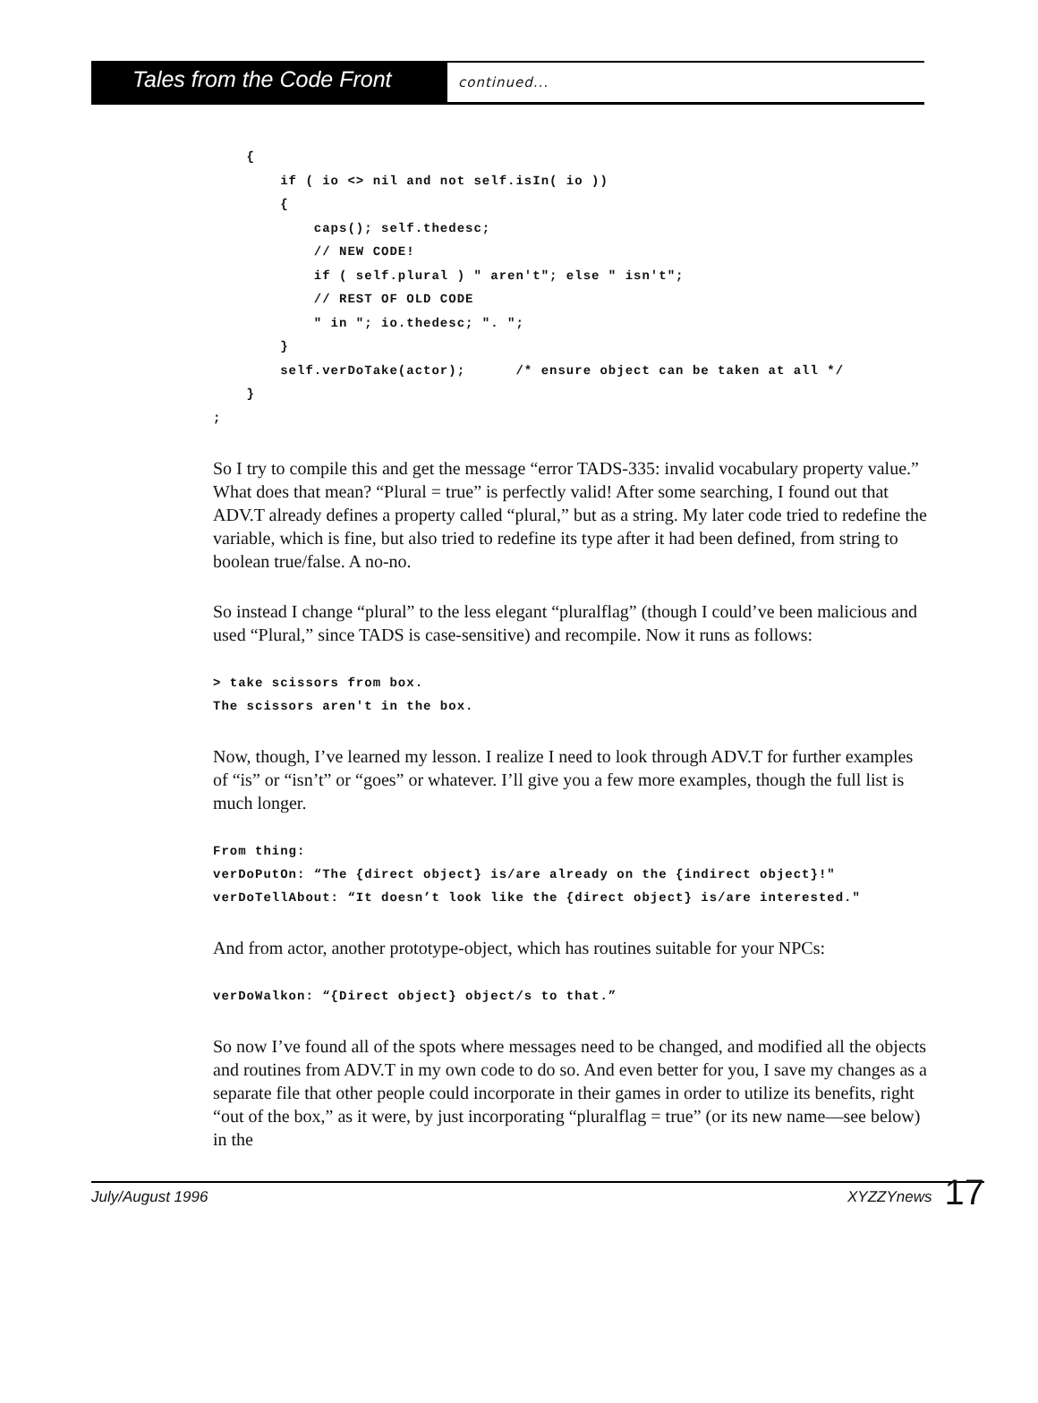Tales from the Code Front
continued...
    {
        if ( io <> nil and not self.isIn( io ))
        {
            caps(); self.thedesc;
            // NEW CODE!
            if ( self.plural ) " aren't"; else " isn't";
            // REST OF OLD CODE
            " in "; io.thedesc; ". ";
        }
        self.verDoTake(actor);      /* ensure object can be taken at all */
    }
;
So I try to compile this and get the message “error TADS-335: invalid vocabulary property value.” What does that mean? “Plural = true” is perfectly valid! After some searching, I found out that ADV.T already defines a property called “plural,” but as a string. My later code tried to redefine the variable, which is fine, but also tried to redefine its type after it had been defined, from string to boolean true/false. A no-no.
So instead I change “plural” to the less elegant “pluralflag” (though I could’ve been malicious and used “Plural,” since TADS is case-sensitive) and recompile. Now it runs as follows:
> take scissors from box.
The scissors aren't in the box.
Now, though, I’ve learned my lesson. I realize I need to look through ADV.T for further examples of “is” or “isn’t” or “goes” or whatever. I’ll give you a few more examples, though the full list is much longer.
From thing:
verDoPutOn: “The {direct object} is/are already on the {indirect object}!"
verDoTellAbout: “It doesn’t look like the {direct object} is/are interested."
And from actor, another prototype-object, which has routines suitable for your NPCs:
verDoWalkon: “{Direct object} object/s to that.”
So now I’ve found all of the spots where messages need to be changed, and modified all the objects and routines from ADV.T in my own code to do so. And even better for you, I save my changes as a separate file that other people could incorporate in their games in order to utilize its benefits, right “out of the box,” as it were, by just incorporating “pluralflag = true” (or its new name—see below) in the
July/August 1996 XYZZYnews
17